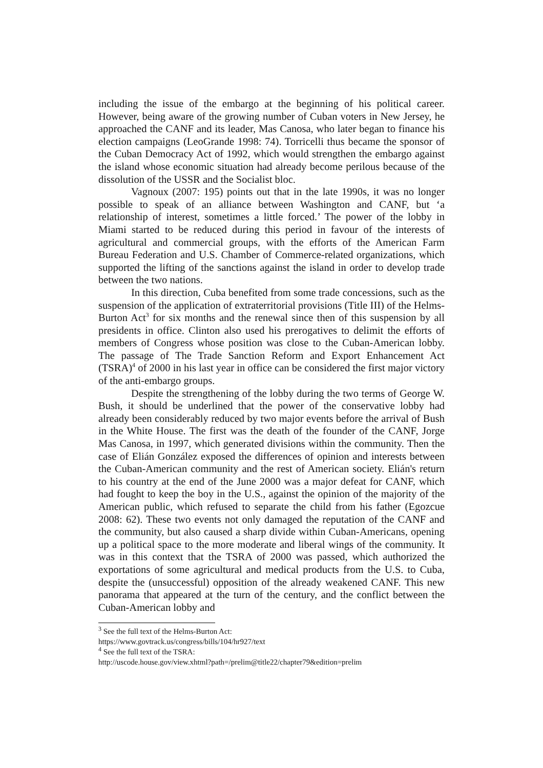including the issue of the embargo at the beginning of his political career. However, being aware of the growing number of Cuban voters in New Jersey, he approached the CANF and its leader, Mas Canosa, who later began to finance his election campaigns (LeoGrande 1998: 74). Torricelli thus became the sponsor of the Cuban Democracy Act of 1992, which would strengthen the embargo against the island whose economic situation had already become perilous because of the dissolution of the USSR and the Socialist bloc.
Vagnoux (2007: 195) points out that in the late 1990s, it was no longer possible to speak of an alliance between Washington and CANF, but ‘a relationship of interest, sometimes a little forced.’ The power of the lobby in Miami started to be reduced during this period in favour of the interests of agricultural and commercial groups, with the efforts of the American Farm Bureau Federation and U.S. Chamber of Commerce-related organizations, which supported the lifting of the sanctions against the island in order to develop trade between the two nations.
In this direction, Cuba benefited from some trade concessions, such as the suspension of the application of extraterritorial provisions (Title III) of the Helms-Burton Act<sup>3</sup> for six months and the renewal since then of this suspension by all presidents in office. Clinton also used his prerogatives to delimit the efforts of members of Congress whose position was close to the Cuban-American lobby. The passage of The Trade Sanction Reform and Export Enhancement Act (TSRA)<sup>4</sup> of 2000 in his last year in office can be considered the first major victory of the anti-embargo groups.
Despite the strengthening of the lobby during the two terms of George W. Bush, it should be underlined that the power of the conservative lobby had already been considerably reduced by two major events before the arrival of Bush in the White House. The first was the death of the founder of the CANF, Jorge Mas Canosa, in 1997, which generated divisions within the community. Then the case of Elián González exposed the differences of opinion and interests between the Cuban-American community and the rest of American society. Elián's return to his country at the end of the June 2000 was a major defeat for CANF, which had fought to keep the boy in the U.S., against the opinion of the majority of the American public, which refused to separate the child from his father (Egozcue 2008: 62). These two events not only damaged the reputation of the CANF and the community, but also caused a sharp divide within Cuban-Americans, opening up a political space to the more moderate and liberal wings of the community. It was in this context that the TSRA of 2000 was passed, which authorized the exportations of some agricultural and medical products from the U.S. to Cuba, despite the (unsuccessful) opposition of the already weakened CANF. This new panorama that appeared at the turn of the century, and the conflict between the Cuban-American lobby and
<sup>3</sup> See the full text of the Helms-Burton Act:
https://www.govtrack.us/congress/bills/104/hr927/text
<sup>4</sup> See the full text of the TSRA:
http://uscode.house.gov/view.xhtml?path=/prelim@title22/chapter79&edition=prelim